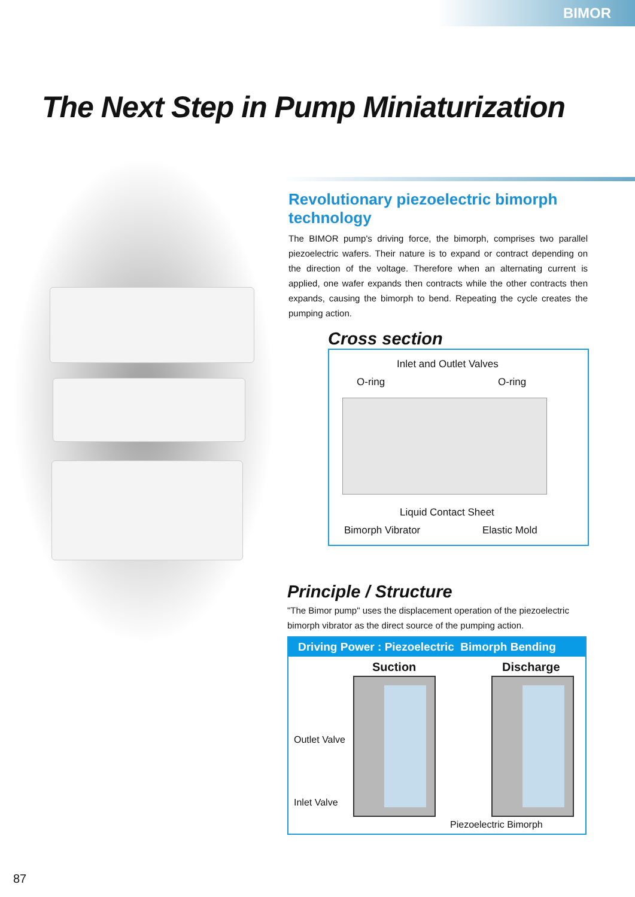BIMOR
The Next Step in Pump Miniaturization
Revolutionary piezoelectric bimorph technology
The BIMOR pump's driving force, the bimorph, comprises two parallel piezoelectric wafers. Their nature is to expand or contract depending on the direction of the voltage. Therefore when an alternating current is applied, one wafer expands then contracts while the other contracts then expands, causing the bimorph to bend. Repeating the cycle creates the pumping action.
Cross section
Inlet and Outlet Valves
O-ring O-ring
Liquid Contact Sheet
Bimorph Vibrator Elastic Mold
Principle / Structure
"The Bimor pump" uses the displacement operation of the piezoelectric bimorph vibrator as the direct source of the pumping action.
Driving Power : Piezoelectric Bimorph Bending
Suction Discharge
Outlet Valve
Inlet Valve
Piezoelectric Bimorph
87